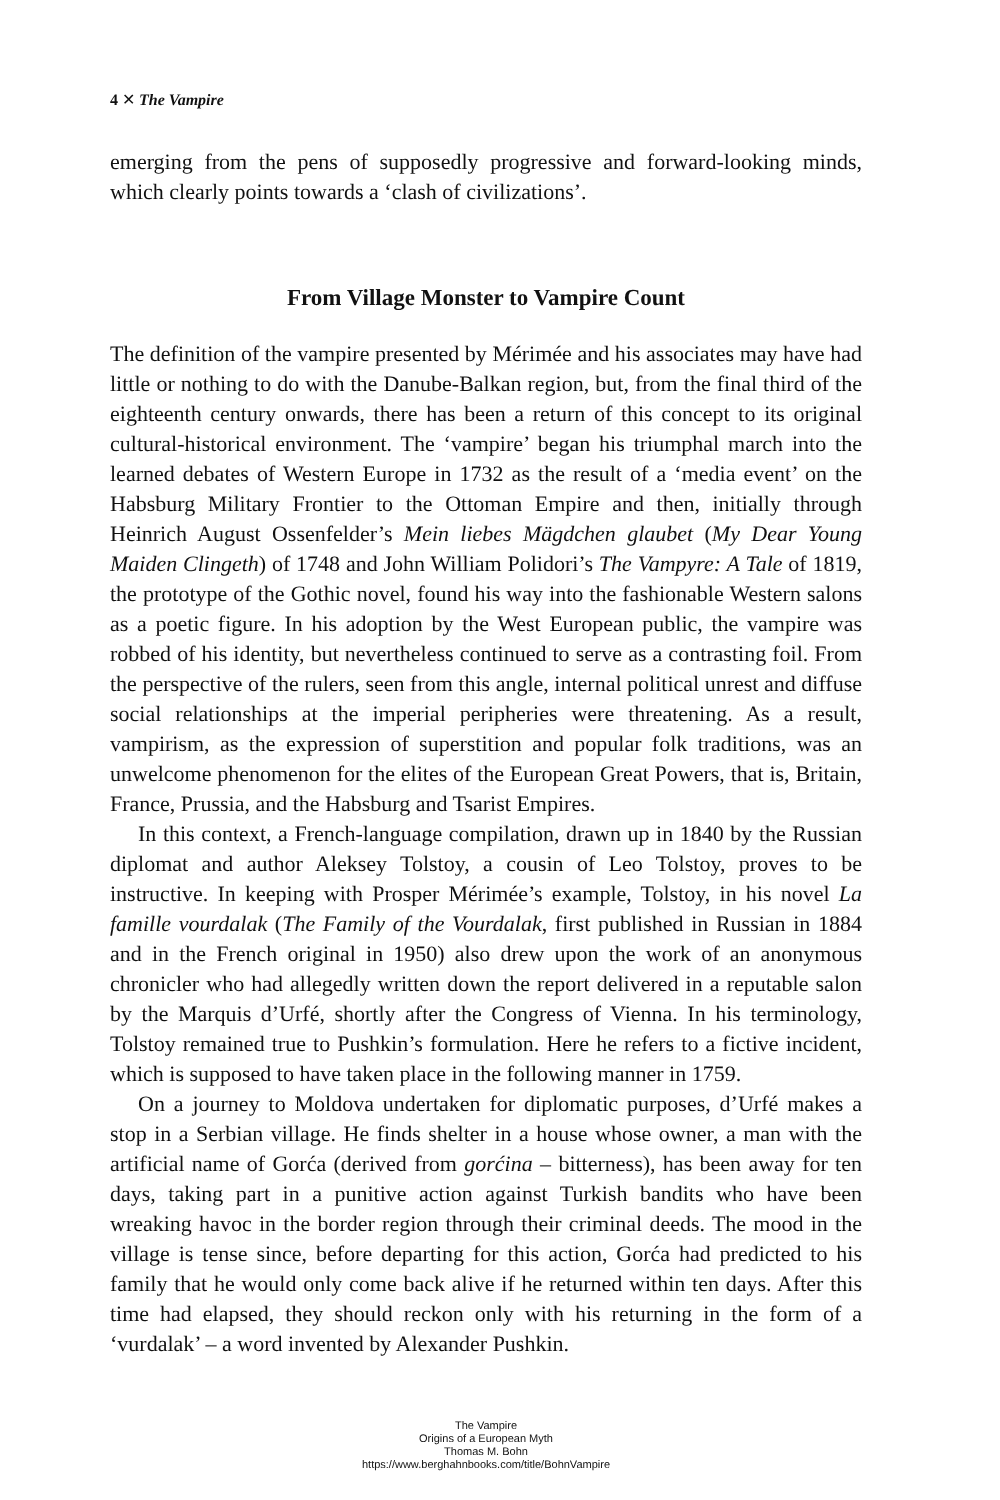4 ✕ The Vampire
emerging from the pens of supposedly progressive and forward-looking minds, which clearly points towards a ‘clash of civilizations’.
From Village Monster to Vampire Count
The definition of the vampire presented by Mérimée and his associates may have had little or nothing to do with the Danube-Balkan region, but, from the final third of the eighteenth century onwards, there has been a return of this concept to its original cultural-historical environment. The ‘vampire’ began his triumphal march into the learned debates of Western Europe in 1732 as the result of a ‘media event’ on the Habsburg Military Frontier to the Ottoman Empire and then, initially through Heinrich August Ossenfelder’s Mein liebes Mägdchen glaubet (My Dear Young Maiden Clingeth) of 1748 and John William Polidori’s The Vampyre: A Tale of 1819, the prototype of the Gothic novel, found his way into the fashionable Western salons as a poetic figure. In his adoption by the West European public, the vampire was robbed of his identity, but nevertheless continued to serve as a contrasting foil. From the perspective of the rulers, seen from this angle, internal political unrest and diffuse social relationships at the imperial peripheries were threatening. As a result, vampirism, as the expression of superstition and popular folk traditions, was an unwelcome phenomenon for the elites of the European Great Powers, that is, Britain, France, Prussia, and the Habsburg and Tsarist Empires.
In this context, a French-language compilation, drawn up in 1840 by the Russian diplomat and author Aleksey Tolstoy, a cousin of Leo Tolstoy, proves to be instructive. In keeping with Prosper Mérimée’s example, Tolstoy, in his novel La famille vourdalak (The Family of the Vourdalak, first published in Russian in 1884 and in the French original in 1950) also drew upon the work of an anonymous chronicler who had allegedly written down the report delivered in a reputable salon by the Marquis d’Urfé, shortly after the Congress of Vienna. In his terminology, Tolstoy remained true to Pushkin’s formulation. Here he refers to a fictive incident, which is supposed to have taken place in the following manner in 1759.
On a journey to Moldova undertaken for diplomatic purposes, d’Urfé makes a stop in a Serbian village. He finds shelter in a house whose owner, a man with the artificial name of Gorća (derived from gorćina – bitterness), has been away for ten days, taking part in a punitive action against Turkish bandits who have been wreaking havoc in the border region through their criminal deeds. The mood in the village is tense since, before departing for this action, Gorća had predicted to his family that he would only come back alive if he returned within ten days. After this time had elapsed, they should reckon only with his returning in the form of a ‘vurdalak’ – a word invented by Alexander Pushkin.
The Vampire
Origins of a European Myth
Thomas M. Bohn
https://www.berghahnbooks.com/title/BohnVampire